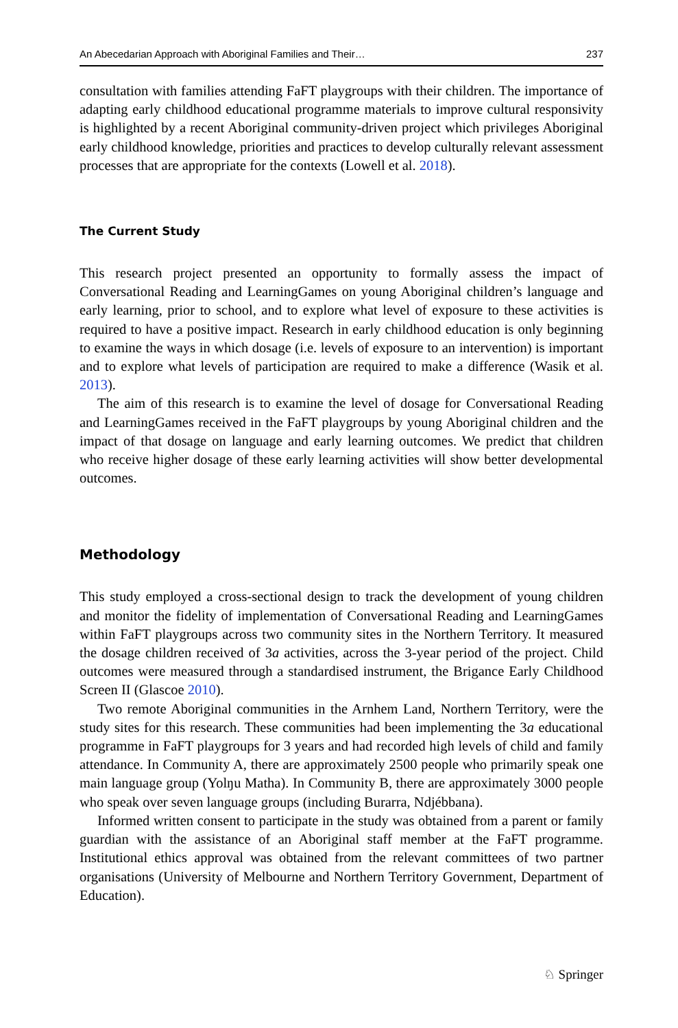An Abecedarian Approach with Aboriginal Families and Their… 237
consultation with families attending FaFT playgroups with their children. The importance of adapting early childhood educational programme materials to improve cultural responsivity is highlighted by a recent Aboriginal community-driven project which privileges Aboriginal early childhood knowledge, priorities and practices to develop culturally relevant assessment processes that are appropriate for the contexts (Lowell et al. 2018).
The Current Study
This research project presented an opportunity to formally assess the impact of Conversational Reading and LearningGames on young Aboriginal children’s language and early learning, prior to school, and to explore what level of exposure to these activities is required to have a positive impact. Research in early childhood education is only beginning to examine the ways in which dosage (i.e. levels of exposure to an intervention) is important and to explore what levels of participation are required to make a difference (Wasik et al. 2013).
The aim of this research is to examine the level of dosage for Conversational Reading and LearningGames received in the FaFT playgroups by young Aboriginal children and the impact of that dosage on language and early learning outcomes. We predict that children who receive higher dosage of these early learning activities will show better developmental outcomes.
Methodology
This study employed a cross-sectional design to track the development of young children and monitor the fidelity of implementation of Conversational Reading and LearningGames within FaFT playgroups across two community sites in the Northern Territory. It measured the dosage children received of 3a activities, across the 3-year period of the project. Child outcomes were measured through a standardised instrument, the Brigance Early Childhood Screen II (Glascoe 2010).
Two remote Aboriginal communities in the Arnhem Land, Northern Territory, were the study sites for this research. These communities had been implementing the 3a educational programme in FaFT playgroups for 3 years and had recorded high levels of child and family attendance. In Community A, there are approximately 2500 people who primarily speak one main language group (Yolŋu Matha). In Community B, there are approximately 3000 people who speak over seven language groups (including Burarra, Ndjébbana).
Informed written consent to participate in the study was obtained from a parent or family guardian with the assistance of an Aboriginal staff member at the FaFT programme. Institutional ethics approval was obtained from the relevant committees of two partner organisations (University of Melbourne and Northern Territory Government, Department of Education).
♘ Springer